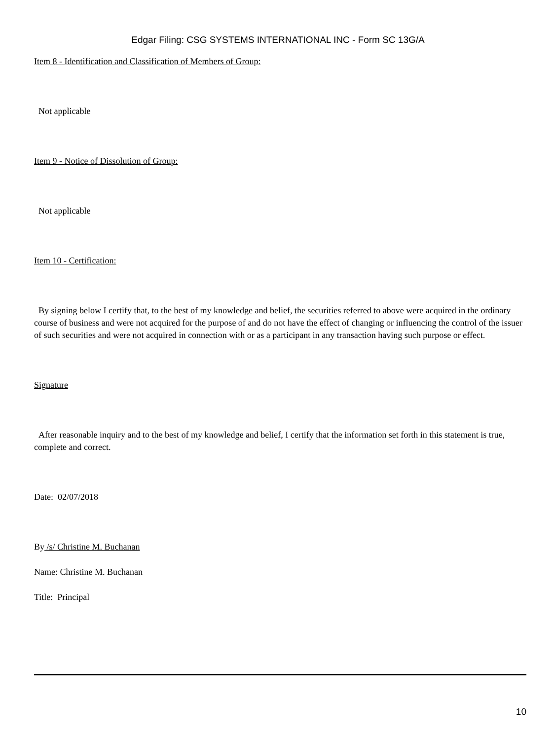Edgar Filing: CSG SYSTEMS INTERNATIONAL INC - Form SC 13G/A
Item 8 - Identification and Classification of Members of Group:
Not applicable
Item 9 - Notice of Dissolution of Group:
Not applicable
Item 10 - Certification:
By signing below I certify that, to the best of my knowledge and belief, the securities referred to above were acquired in the ordinary course of business and were not acquired for the purpose of and do not have the effect of changing or influencing the control of the issuer of such securities and were not acquired in connection with or as a participant in any transaction having such purpose or effect.
Signature
After reasonable inquiry and to the best of my knowledge and belief, I certify that the information set forth in this statement is true, complete and correct.
Date: 02/07/2018
By /s/ Christine M. Buchanan
Name: Christine M. Buchanan
Title: Principal
10